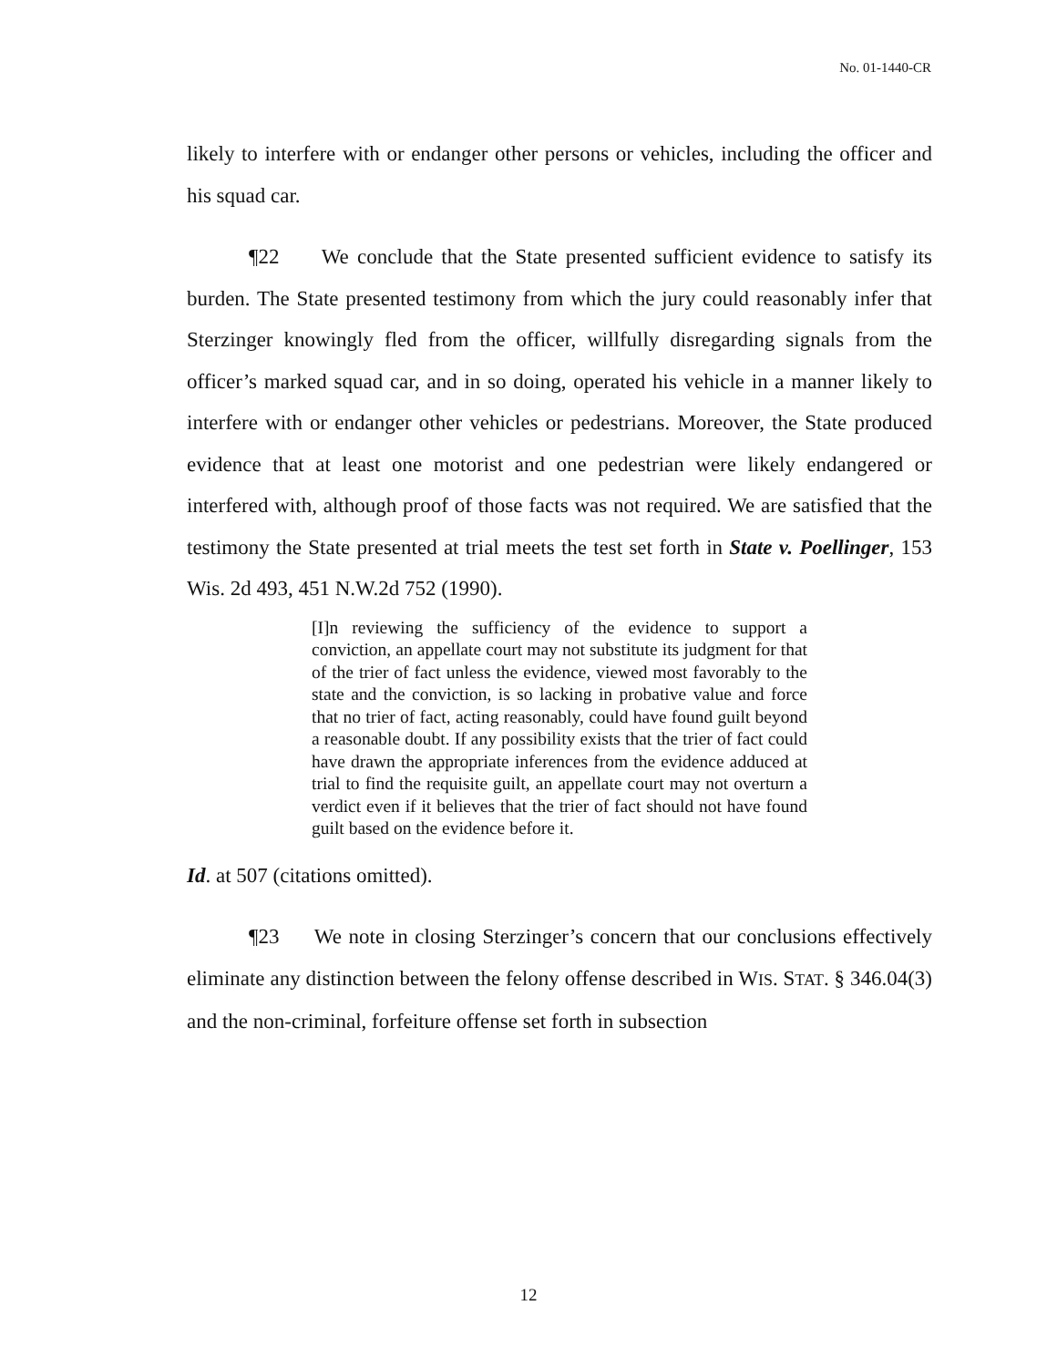No. 01-1440-CR
likely to interfere with or endanger other persons or vehicles, including the officer and his squad car.
¶22 We conclude that the State presented sufficient evidence to satisfy its burden. The State presented testimony from which the jury could reasonably infer that Sterzinger knowingly fled from the officer, willfully disregarding signals from the officer’s marked squad car, and in so doing, operated his vehicle in a manner likely to interfere with or endanger other vehicles or pedestrians. Moreover, the State produced evidence that at least one motorist and one pedestrian were likely endangered or interfered with, although proof of those facts was not required. We are satisfied that the testimony the State presented at trial meets the test set forth in State v. Poellinger, 153 Wis. 2d 493, 451 N.W.2d 752 (1990).
[I]n reviewing the sufficiency of the evidence to support a conviction, an appellate court may not substitute its judgment for that of the trier of fact unless the evidence, viewed most favorably to the state and the conviction, is so lacking in probative value and force that no trier of fact, acting reasonably, could have found guilt beyond a reasonable doubt. If any possibility exists that the trier of fact could have drawn the appropriate inferences from the evidence adduced at trial to find the requisite guilt, an appellate court may not overturn a verdict even if it believes that the trier of fact should not have found guilt based on the evidence before it.
Id. at 507 (citations omitted).
¶23 We note in closing Sterzinger’s concern that our conclusions effectively eliminate any distinction between the felony offense described in WIS. STAT. § 346.04(3) and the non-criminal, forfeiture offense set forth in subsection
12